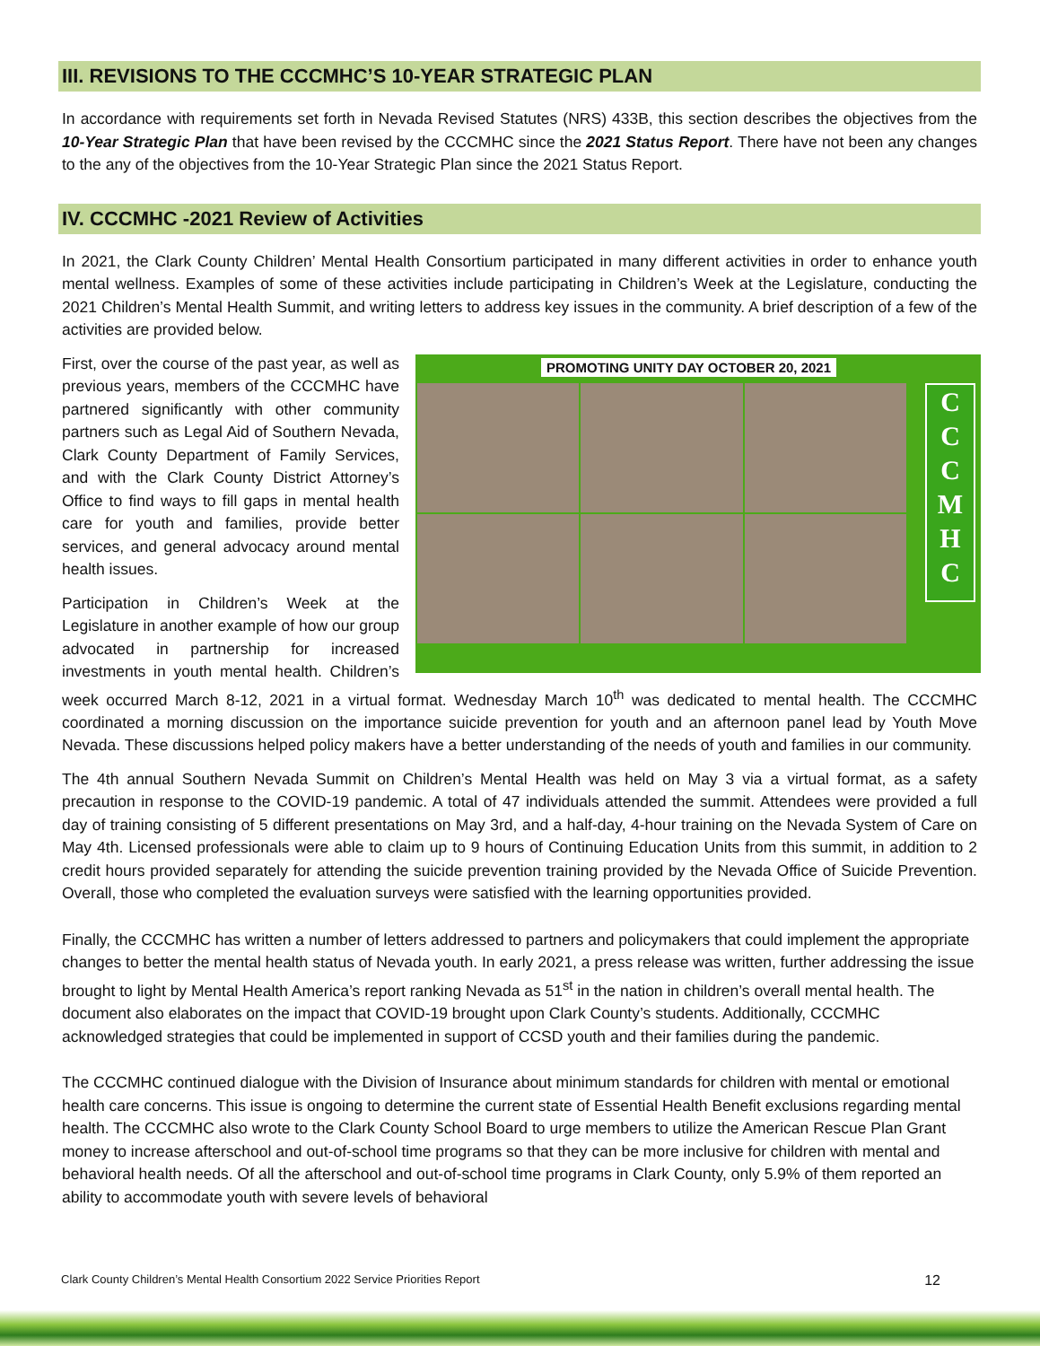III. REVISIONS TO THE CCCMHC’S 10-YEAR STRATEGIC PLAN
In accordance with requirements set forth in Nevada Revised Statutes (NRS) 433B, this section describes the objectives from the 10-Year Strategic Plan that have been revised by the CCCMHC since the 2021 Status Report. There have not been any changes to the any of the objectives from the 10-Year Strategic Plan since the 2021 Status Report.
IV. CCCMHC -2021 Review of Activities
In 2021, the Clark County Children’ Mental Health Consortium participated in many different activities in order to enhance youth mental wellness. Examples of some of these activities include participating in Children’s Week at the Legislature, conducting the 2021 Children’s Mental Health Summit, and writing letters to address key issues in the community. A brief description of a few of the activities are provided below.
PROMOTING UNITY DAY OCTOBER 20, 2021
C
C
C
M
H
C
First, over the course of the past year, as well as previous years, members of the CCCMHC have partnered significantly with other community partners such as Legal Aid of Southern Nevada, Clark County Department of Family Services, and with the Clark County District Attorney’s Office to find ways to fill gaps in mental health care for youth and families, provide better services, and general advocacy around mental health issues.
Participation in Children’s Week at the Legislature in another example of how our group advocated in partnership for increased investments in youth mental health. Children’s week occurred March 8-12, 2021 in a virtual format. Wednesday March 10<sup>th</sup> was dedicated to mental health. The CCCMHC coordinated a morning discussion on the importance suicide prevention for youth and an afternoon panel lead by Youth Move Nevada. These discussions helped policy makers have a better understanding of the needs of youth and families in our community.
The 4th annual Southern Nevada Summit on Children’s Mental Health was held on May 3 via a virtual format, as a safety precaution in response to the COVID-19 pandemic. A total of 47 individuals attended the summit. Attendees were provided a full day of training consisting of 5 different presentations on May 3rd, and a half-day, 4-hour training on the Nevada System of Care on May 4th. Licensed professionals were able to claim up to 9 hours of Continuing Education Units from this summit, in addition to 2 credit hours provided separately for attending the suicide prevention training provided by the Nevada Office of Suicide Prevention. Overall, those who completed the evaluation surveys were satisfied with the learning opportunities provided.
Finally, the CCCMHC has written a number of letters addressed to partners and policymakers that could implement the appropriate changes to better the mental health status of Nevada youth. In early 2021, a press release was written, further addressing the issue brought to light by Mental Health America’s report ranking Nevada as 51<sup>st</sup> in the nation in children’s overall mental health. The document also elaborates on the impact that COVID-19 brought upon Clark County’s students. Additionally, CCCMHC acknowledged strategies that could be implemented in support of CCSD youth and their families during the pandemic.
The CCCMHC continued dialogue with the Division of Insurance about minimum standards for children with mental or emotional health care concerns. This issue is ongoing to determine the current state of Essential Health Benefit exclusions regarding mental health. The CCCMHC also wrote to the Clark County School Board to urge members to utilize the American Rescue Plan Grant money to increase afterschool and out-of-school time programs so that they can be more inclusive for children with mental and behavioral health needs. Of all the afterschool and out-of-school time programs in Clark County, only 5.9% of them reported an ability to accommodate youth with severe levels of behavioral
Clark County Children’s Mental Health Consortium 2022 Service Priorities Report 12